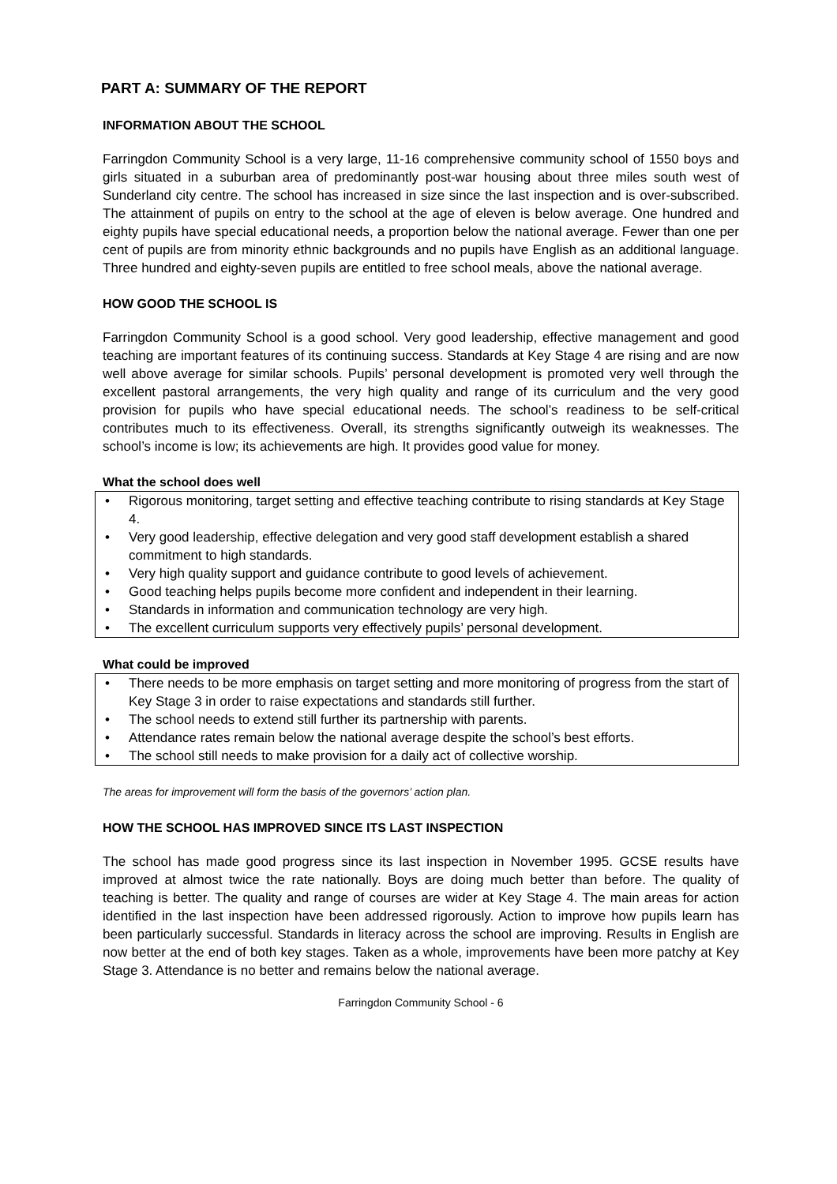PART A: SUMMARY OF THE REPORT
INFORMATION ABOUT THE SCHOOL
Farringdon Community School is a very large, 11-16 comprehensive community school of 1550 boys and girls situated in a suburban area of predominantly post-war housing about three miles south west of Sunderland city centre. The school has increased in size since the last inspection and is over-subscribed. The attainment of pupils on entry to the school at the age of eleven is below average. One hundred and eighty pupils have special educational needs, a proportion below the national average. Fewer than one per cent of pupils are from minority ethnic backgrounds and no pupils have English as an additional language. Three hundred and eighty-seven pupils are entitled to free school meals, above the national average.
HOW GOOD THE SCHOOL IS
Farringdon Community School is a good school. Very good leadership, effective management and good teaching are important features of its continuing success. Standards at Key Stage 4 are rising and are now well above average for similar schools. Pupils’ personal development is promoted very well through the excellent pastoral arrangements, the very high quality and range of its curriculum and the very good provision for pupils who have special educational needs. The school’s readiness to be self-critical contributes much to its effectiveness. Overall, its strengths significantly outweigh its weaknesses. The school’s income is low; its achievements are high. It provides good value for money.
What the school does well
• Rigorous monitoring, target setting and effective teaching contribute to rising standards at Key Stage 4.
• Very good leadership, effective delegation and very good staff development establish a shared commitment to high standards.
• Very high quality support and guidance contribute to good levels of achievement.
• Good teaching helps pupils become more confident and independent in their learning.
• Standards in information and communication technology are very high.
• The excellent curriculum supports very effectively pupils’ personal development.
What could be improved
• There needs to be more emphasis on target setting and more monitoring of progress from the start of Key Stage 3 in order to raise expectations and standards still further.
• The school needs to extend still further its partnership with parents.
• Attendance rates remain below the national average despite the school’s best efforts.
• The school still needs to make provision for a daily act of collective worship.
The areas for improvement will form the basis of the governors’ action plan.
HOW THE SCHOOL HAS IMPROVED SINCE ITS LAST INSPECTION
The school has made good progress since its last inspection in November 1995. GCSE results have improved at almost twice the rate nationally. Boys are doing much better than before. The quality of teaching is better. The quality and range of courses are wider at Key Stage 4. The main areas for action identified in the last inspection have been addressed rigorously. Action to improve how pupils learn has been particularly successful. Standards in literacy across the school are improving. Results in English are now better at the end of both key stages. Taken as a whole, improvements have been more patchy at Key Stage 3. Attendance is no better and remains below the national average.
Farringdon Community School - 6